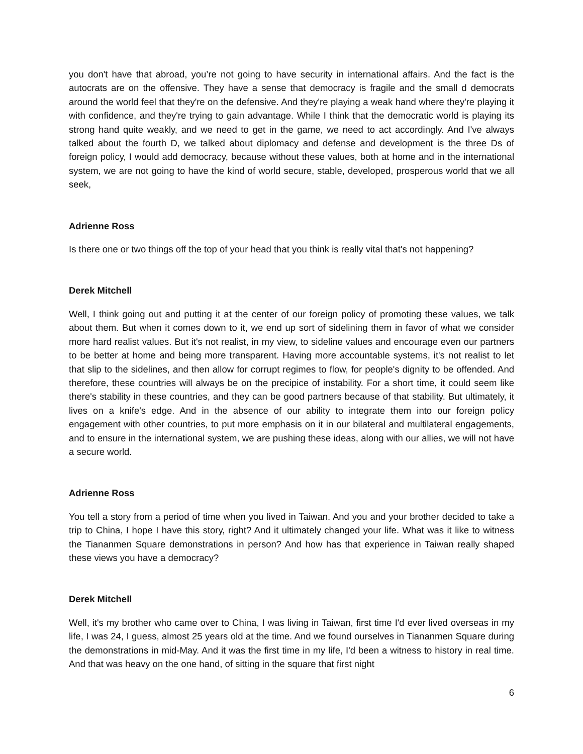you don't have that abroad, you’re not going to have security in international affairs. And the fact is the autocrats are on the offensive. They have a sense that democracy is fragile and the small d democrats around the world feel that they're on the defensive. And they're playing a weak hand where they're playing it with confidence, and they're trying to gain advantage. While I think that the democratic world is playing its strong hand quite weakly, and we need to get in the game, we need to act accordingly. And I've always talked about the fourth D, we talked about diplomacy and defense and development is the three Ds of foreign policy, I would add democracy, because without these values, both at home and in the international system, we are not going to have the kind of world secure, stable, developed, prosperous world that we all seek,
Adrienne Ross
Is there one or two things off the top of your head that you think is really vital that's not happening?
Derek Mitchell
Well, I think going out and putting it at the center of our foreign policy of promoting these values, we talk about them. But when it comes down to it, we end up sort of sidelining them in favor of what we consider more hard realist values. But it's not realist, in my view, to sideline values and encourage even our partners to be better at home and being more transparent. Having more accountable systems, it's not realist to let that slip to the sidelines, and then allow for corrupt regimes to flow, for people's dignity to be offended. And therefore, these countries will always be on the precipice of instability. For a short time, it could seem like there's stability in these countries, and they can be good partners because of that stability. But ultimately, it lives on a knife's edge. And in the absence of our ability to integrate them into our foreign policy engagement with other countries, to put more emphasis on it in our bilateral and multilateral engagements, and to ensure in the international system, we are pushing these ideas, along with our allies, we will not have a secure world.
Adrienne Ross
You tell a story from a period of time when you lived in Taiwan. And you and your brother decided to take a trip to China, I hope I have this story, right? And it ultimately changed your life. What was it like to witness the Tiananmen Square demonstrations in person? And how has that experience in Taiwan really shaped these views you have a democracy?
Derek Mitchell
Well, it's my brother who came over to China, I was living in Taiwan, first time I'd ever lived overseas in my life, I was 24, I guess, almost 25 years old at the time. And we found ourselves in Tiananmen Square during the demonstrations in mid-May. And it was the first time in my life, I'd been a witness to history in real time. And that was heavy on the one hand, of sitting in the square that first night
6